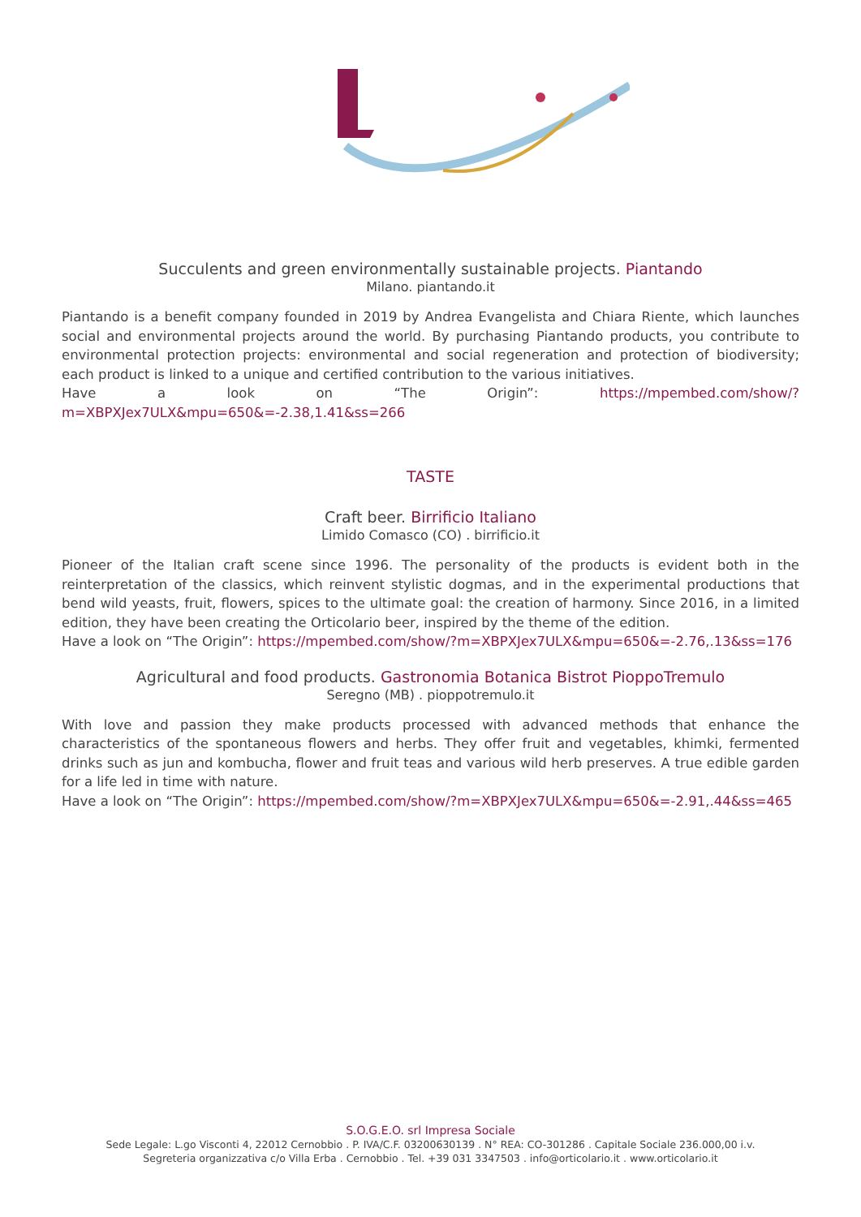Succulents and green environmentally sustainable projects. Piantando
Milano. piantando.it
Piantando is a benefit company founded in 2019 by Andrea Evangelista and Chiara Riente, which launches social and environmental projects around the world. By purchasing Piantando products, you contribute to environmental protection projects: environmental and social regeneration and protection of biodiversity; each product is linked to a unique and certified contribution to the various initiatives.
Have a look on “The Origin”: https://mpembed.com/show/?m=XBPXJex7ULX&mpu=650&=-2.38,1.41&ss=266
TASTE
Craft beer. Birrificio Italiano
Limido Comasco (CO) . birrificio.it
Pioneer of the Italian craft scene since 1996. The personality of the products is evident both in the reinterpretation of the classics, which reinvent stylistic dogmas, and in the experimental productions that bend wild yeasts, fruit, flowers, spices to the ultimate goal: the creation of harmony. Since 2016, in a limited edition, they have been creating the Orticolario beer, inspired by the theme of the edition.
Have a look on “The Origin”: https://mpembed.com/show/?m=XBPXJex7ULX&mpu=650&=-2.76,.13&ss=176
Agricultural and food products. Gastronomia Botanica Bistrot PioppoTremulo
Seregno (MB) . pioppotremulo.it
With love and passion they make products processed with advanced methods that enhance the characteristics of the spontaneous flowers and herbs. They offer fruit and vegetables, khimki, fermented drinks such as jun and kombucha, flower and fruit teas and various wild herb preserves. A true edible garden for a life led in time with nature.
Have a look on “The Origin”: https://mpembed.com/show/?m=XBPXJex7ULX&mpu=650&=-2.91,.44&ss=465
S.O.G.E.O. srl Impresa Sociale
Sede Legale: L.go Visconti 4, 22012 Cernobbio . P. IVA/C.F. 03200630139 . N° REA: CO-301286 . Capitale Sociale 236.000,00 i.v.
Segreteria organizzativa c/o Villa Erba . Cernobbio . Tel. +39 031 3347503 . info@orticolario.it . www.orticolario.it